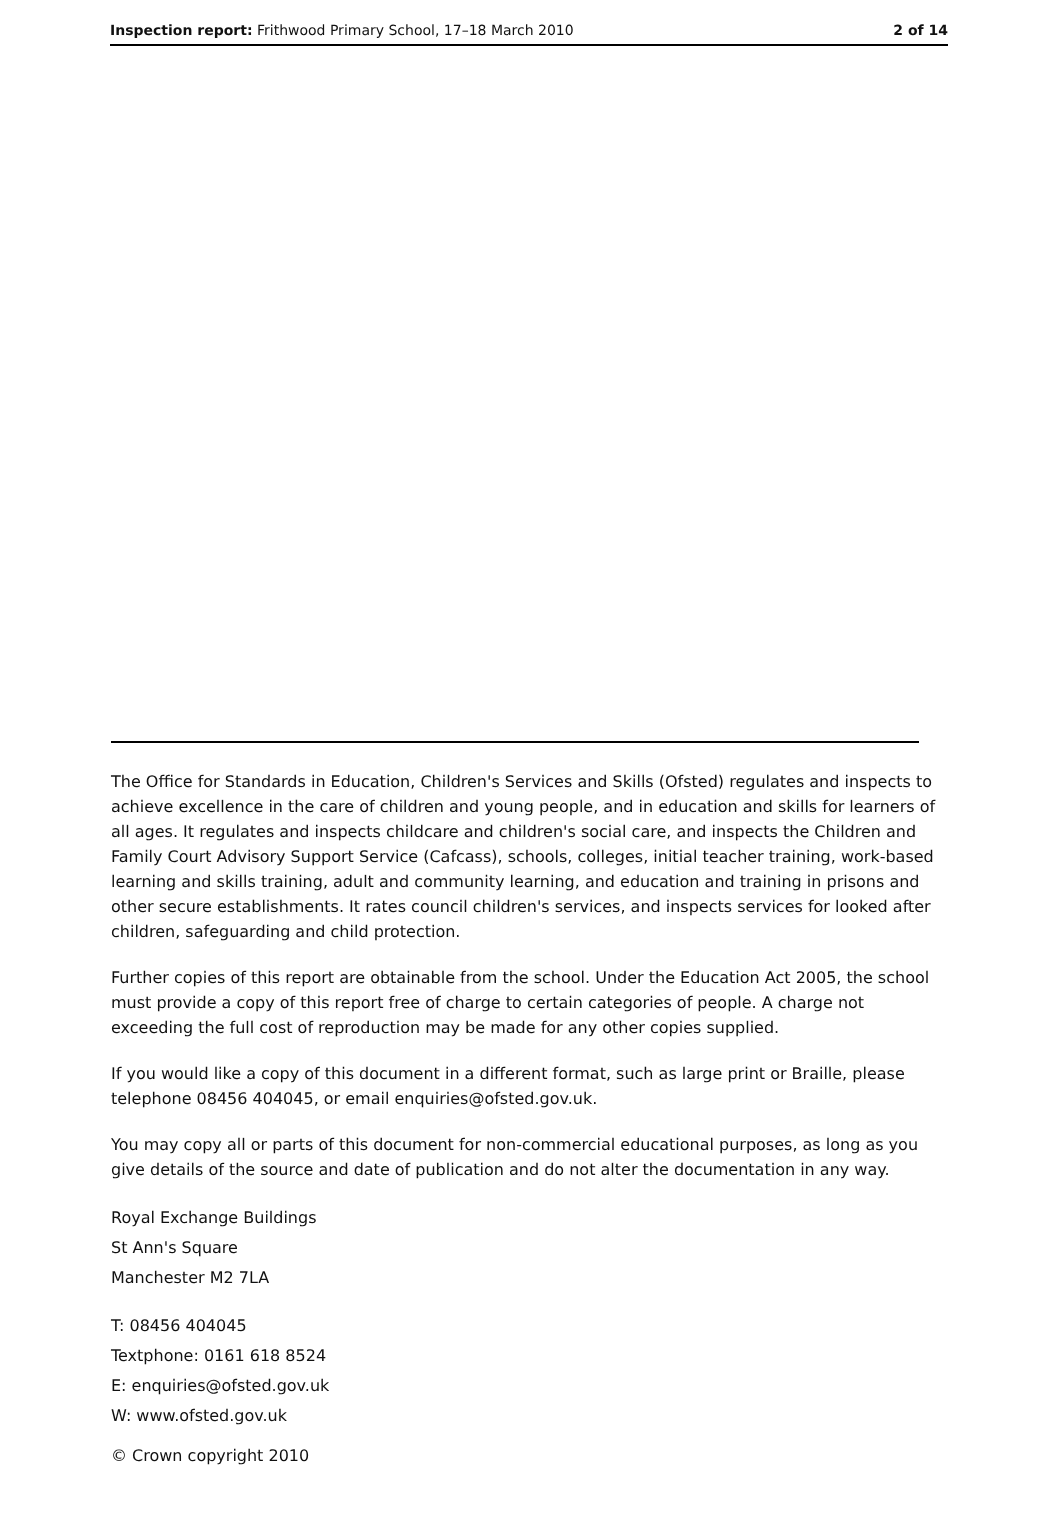Inspection report: Frithwood Primary School, 17–18 March 2010
2 of 14
The Office for Standards in Education, Children's Services and Skills (Ofsted) regulates and inspects to achieve excellence in the care of children and young people, and in education and skills for learners of all ages. It regulates and inspects childcare and children's social care, and inspects the Children and Family Court Advisory Support Service (Cafcass), schools, colleges, initial teacher training, work-based learning and skills training, adult and community learning, and education and training in prisons and other secure establishments. It rates council children's services, and inspects services for looked after children, safeguarding and child protection.
Further copies of this report are obtainable from the school. Under the Education Act 2005, the school must provide a copy of this report free of charge to certain categories of people. A charge not exceeding the full cost of reproduction may be made for any other copies supplied.
If you would like a copy of this document in a different format, such as large print or Braille, please telephone 08456 404045, or email enquiries@ofsted.gov.uk.
You may copy all or parts of this document for non-commercial educational purposes, as long as you give details of the source and date of publication and do not alter the documentation in any way.
Royal Exchange Buildings
St Ann's Square
Manchester M2 7LA
T: 08456 404045
Textphone: 0161 618 8524
E: enquiries@ofsted.gov.uk
W: www.ofsted.gov.uk
© Crown copyright 2010